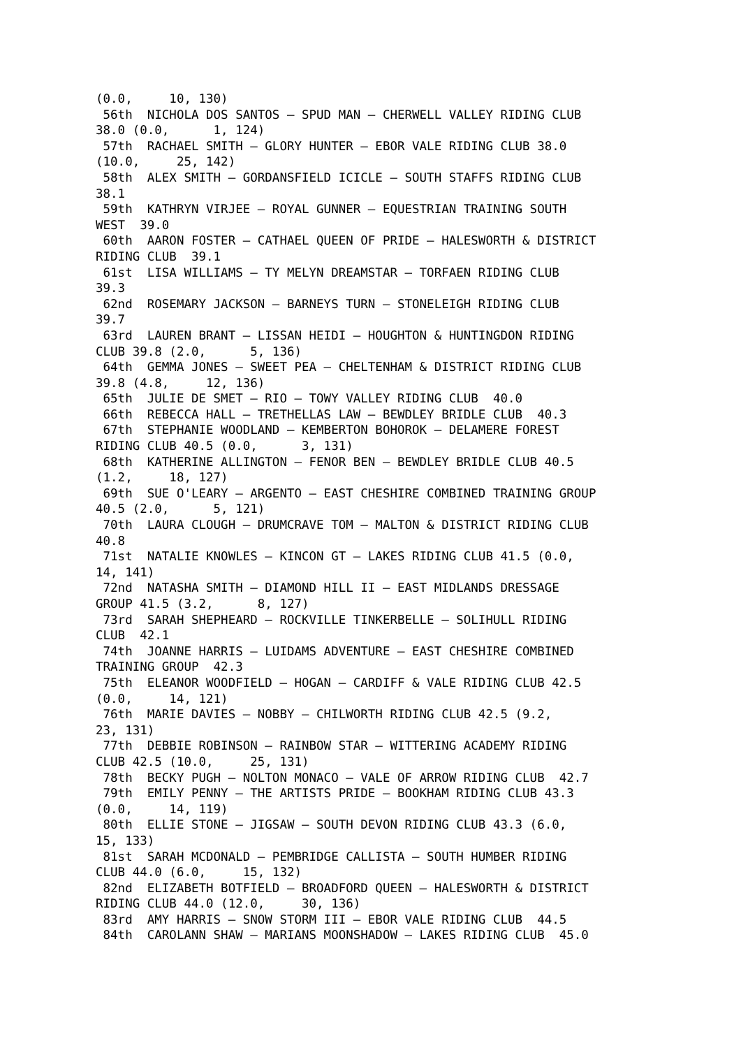(0.0,     10, 130)
 56th  NICHOLA DOS SANTOS – SPUD MAN – CHERWELL VALLEY RIDING CLUB
38.0 (0.0,      1, 124)
 57th  RACHAEL SMITH – GLORY HUNTER – EBOR VALE RIDING CLUB 38.0
(10.0,     25, 142)
 58th  ALEX SMITH – GORDANSFIELD ICICLE – SOUTH STAFFS RIDING CLUB
38.1
 59th  KATHRYN VIRJEE – ROYAL GUNNER – EQUESTRIAN TRAINING SOUTH
WEST  39.0
 60th  AARON FOSTER – CATHAEL QUEEN OF PRIDE – HALESWORTH & DISTRICT
RIDING CLUB  39.1
 61st  LISA WILLIAMS – TY MELYN DREAMSTAR – TORFAEN RIDING CLUB
39.3
 62nd  ROSEMARY JACKSON – BARNEYS TURN – STONELEIGH RIDING CLUB
39.7
 63rd  LAUREN BRANT – LISSAN HEIDI – HOUGHTON & HUNTINGDON RIDING
CLUB 39.8 (2.0,      5, 136)
 64th  GEMMA JONES – SWEET PEA – CHELTENHAM & DISTRICT RIDING CLUB
39.8 (4.8,     12, 136)
 65th  JULIE DE SMET – RIO – TOWY VALLEY RIDING CLUB  40.0
 66th  REBECCA HALL – TRETHELLAS LAW – BEWDLEY BRIDLE CLUB  40.3
 67th  STEPHANIE WOODLAND – KEMBERTON BOHOROK – DELAMERE FOREST
RIDING CLUB 40.5 (0.0,      3, 131)
 68th  KATHERINE ALLINGTON – FENOR BEN – BEWDLEY BRIDLE CLUB 40.5
(1.2,     18, 127)
 69th  SUE O'LEARY – ARGENTO – EAST CHESHIRE COMBINED TRAINING GROUP
40.5 (2.0,      5, 121)
 70th  LAURA CLOUGH – DRUMCRAVE TOM – MALTON & DISTRICT RIDING CLUB
40.8
 71st  NATALIE KNOWLES – KINCON GT – LAKES RIDING CLUB 41.5 (0.0,
14, 141)
 72nd  NATASHA SMITH – DIAMOND HILL II – EAST MIDLANDS DRESSAGE
GROUP 41.5 (3.2,      8, 127)
 73rd  SARAH SHEPHEARD – ROCKVILLE TINKERBELLE – SOLIHULL RIDING
CLUB  42.1
 74th  JOANNE HARRIS – LUIDAMS ADVENTURE – EAST CHESHIRE COMBINED
TRAINING GROUP  42.3
 75th  ELEANOR WOODFIELD – HOGAN – CARDIFF & VALE RIDING CLUB 42.5
(0.0,     14, 121)
 76th  MARIE DAVIES – NOBBY – CHILWORTH RIDING CLUB 42.5 (9.2,
23, 131)
 77th  DEBBIE ROBINSON – RAINBOW STAR – WITTERING ACADEMY RIDING
CLUB 42.5 (10.0,     25, 131)
 78th  BECKY PUGH – NOLTON MONACO – VALE OF ARROW RIDING CLUB  42.7
 79th  EMILY PENNY – THE ARTISTS PRIDE – BOOKHAM RIDING CLUB 43.3
(0.0,     14, 119)
 80th  ELLIE STONE – JIGSAW – SOUTH DEVON RIDING CLUB 43.3 (6.0,
15, 133)
 81st  SARAH MCDONALD – PEMBRIDGE CALLISTA – SOUTH HUMBER RIDING
CLUB 44.0 (6.0,     15, 132)
 82nd  ELIZABETH BOTFIELD – BROADFORD QUEEN – HALESWORTH & DISTRICT
RIDING CLUB 44.0 (12.0,     30, 136)
 83rd  AMY HARRIS – SNOW STORM III – EBOR VALE RIDING CLUB  44.5
 84th  CAROLANN SHAW – MARIANS MOONSHADOW – LAKES RIDING CLUB  45.0